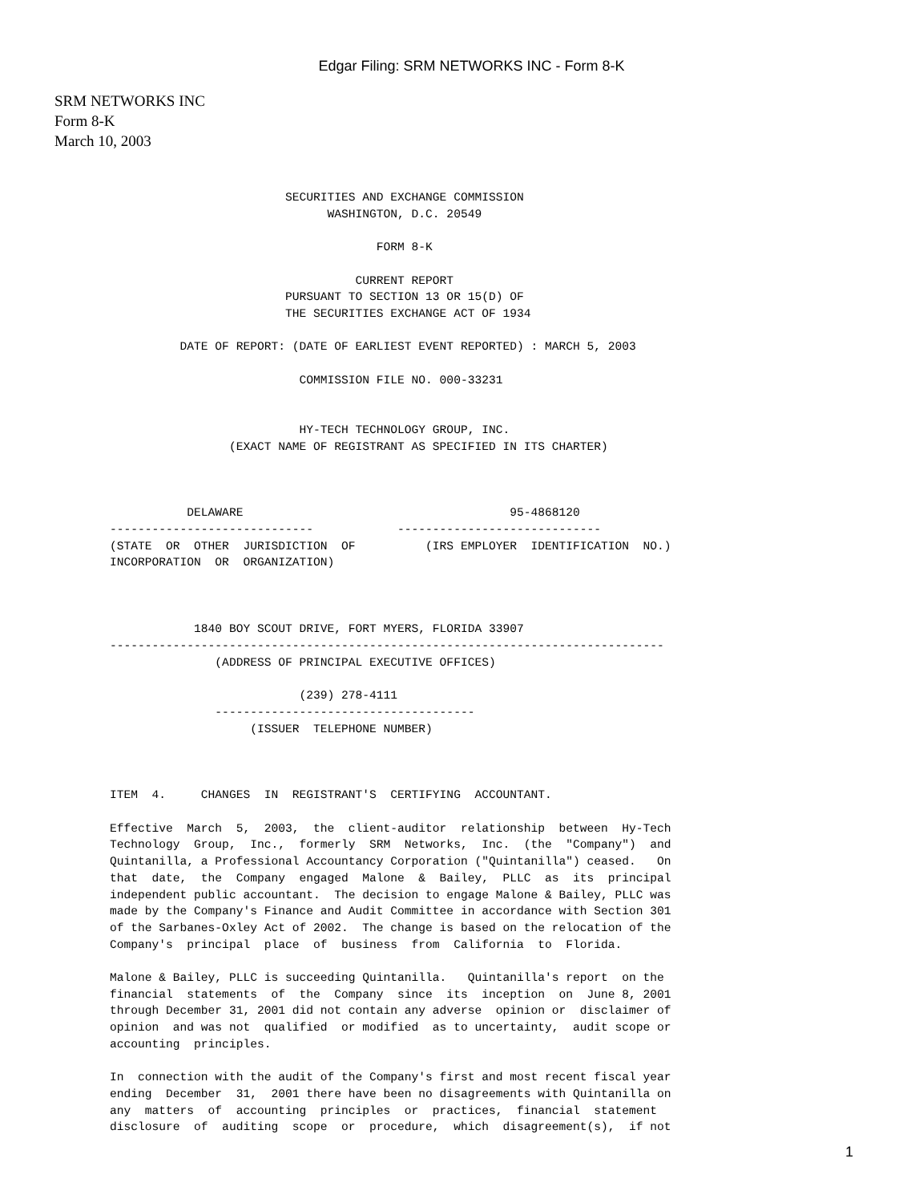Edgar Filing: SRM NETWORKS INC - Form 8-K
SRM NETWORKS INC
Form 8-K
March 10, 2003
                         SECURITIES AND EXCHANGE COMMISSION
                               WASHINGTON, D.C. 20549

                                      FORM 8-K

                                   CURRENT REPORT
                         PURSUANT TO SECTION 13 OR 15(D) OF
                         THE SECURITIES EXCHANGE ACT OF 1934

          DATE OF REPORT: (DATE OF EARLIEST EVENT REPORTED) : MARCH 5, 2003

                           COMMISSION FILE NO. 000-33231


                           HY-TECH TECHNOLOGY GROUP, INC.
                 (EXACT NAME OF REGISTRANT AS SPECIFIED IN ITS CHARTER)



           DELAWARE                                      95-4868120
-----------------------------            -----------------------------
(STATE  OR  OTHER  JURISDICTION  OF          (IRS EMPLOYER  IDENTIFICATION  NO.)
INCORPORATION  OR  ORGANIZATION)



            1840 BOY SCOUT DRIVE, FORT MYERS, FLORIDA 33907
-------------------------------------------------------------------------------
               (ADDRESS OF PRINCIPAL EXECUTIVE OFFICES)

                           (239) 278-4111
               -------------------------------------
                    (ISSUER  TELEPHONE NUMBER)



ITEM  4.     CHANGES  IN  REGISTRANT'S  CERTIFYING  ACCOUNTANT.

Effective  March  5,  2003,  the  client-auditor  relationship  between  Hy-Tech
Technology  Group,  Inc.,  formerly  SRM  Networks,  Inc.  (the  "Company")  and
Quintanilla, a Professional Accountancy Corporation ("Quintanilla") ceased.   On
that  date,  the  Company  engaged  Malone  &  Bailey,  PLLC  as  its  principal
independent public accountant.  The decision to engage Malone & Bailey, PLLC was
made by the Company's Finance and Audit Committee in accordance with Section 301
of the Sarbanes-Oxley Act of 2002.  The change is based on the relocation of the
Company's  principal  place  of  business  from  California  to  Florida.

Malone & Bailey, PLLC is succeeding Quintanilla.   Quintanilla's report  on the
financial  statements  of  the  Company  since  its  inception  on  June 8, 2001
through December 31, 2001 did not contain any adverse  opinion or  disclaimer of
opinion  and was not  qualified  or modified  as to uncertainty,  audit scope or
accounting  principles.

In  connection with the audit of the Company's first and most recent fiscal year
ending  December  31,  2001 there have been no disagreements with Quintanilla on
any  matters  of  accounting  principles  or  practices,  financial  statement
disclosure  of  auditing  scope  or  procedure,  which  disagreement(s),  if not
1